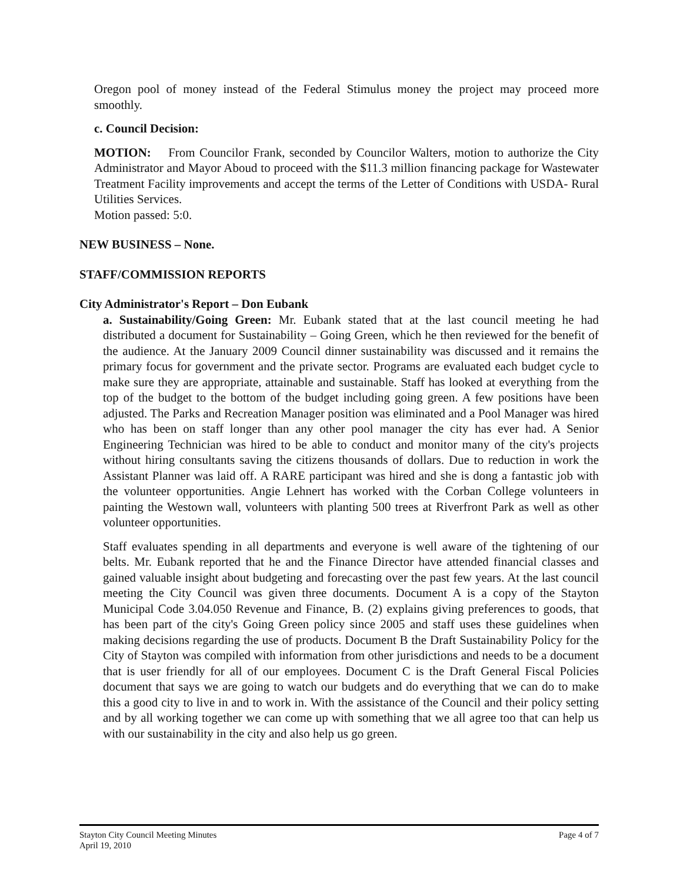Oregon pool of money instead of the Federal Stimulus money the project may proceed more smoothly.
c. Council Decision:
MOTION: From Councilor Frank, seconded by Councilor Walters, motion to authorize the City Administrator and Mayor Aboud to proceed with the $11.3 million financing package for Wastewater Treatment Facility improvements and accept the terms of the Letter of Conditions with USDA- Rural Utilities Services.
Motion passed: 5:0.
NEW BUSINESS – None.
STAFF/COMMISSION REPORTS
City Administrator's Report – Don Eubank
a. Sustainability/Going Green: Mr. Eubank stated that at the last council meeting he had distributed a document for Sustainability – Going Green, which he then reviewed for the benefit of the audience. At the January 2009 Council dinner sustainability was discussed and it remains the primary focus for government and the private sector. Programs are evaluated each budget cycle to make sure they are appropriate, attainable and sustainable. Staff has looked at everything from the top of the budget to the bottom of the budget including going green. A few positions have been adjusted. The Parks and Recreation Manager position was eliminated and a Pool Manager was hired who has been on staff longer than any other pool manager the city has ever had. A Senior Engineering Technician was hired to be able to conduct and monitor many of the city's projects without hiring consultants saving the citizens thousands of dollars. Due to reduction in work the Assistant Planner was laid off. A RARE participant was hired and she is dong a fantastic job with the volunteer opportunities. Angie Lehnert has worked with the Corban College volunteers in painting the Westown wall, volunteers with planting 500 trees at Riverfront Park as well as other volunteer opportunities.
Staff evaluates spending in all departments and everyone is well aware of the tightening of our belts. Mr. Eubank reported that he and the Finance Director have attended financial classes and gained valuable insight about budgeting and forecasting over the past few years. At the last council meeting the City Council was given three documents. Document A is a copy of the Stayton Municipal Code 3.04.050 Revenue and Finance, B. (2) explains giving preferences to goods, that has been part of the city's Going Green policy since 2005 and staff uses these guidelines when making decisions regarding the use of products. Document B the Draft Sustainability Policy for the City of Stayton was compiled with information from other jurisdictions and needs to be a document that is user friendly for all of our employees. Document C is the Draft General Fiscal Policies document that says we are going to watch our budgets and do everything that we can do to make this a good city to live in and to work in. With the assistance of the Council and their policy setting and by all working together we can come up with something that we all agree too that can help us with our sustainability in the city and also help us go green.
Stayton City Council Meeting Minutes
April 19, 2010
Page 4 of 7